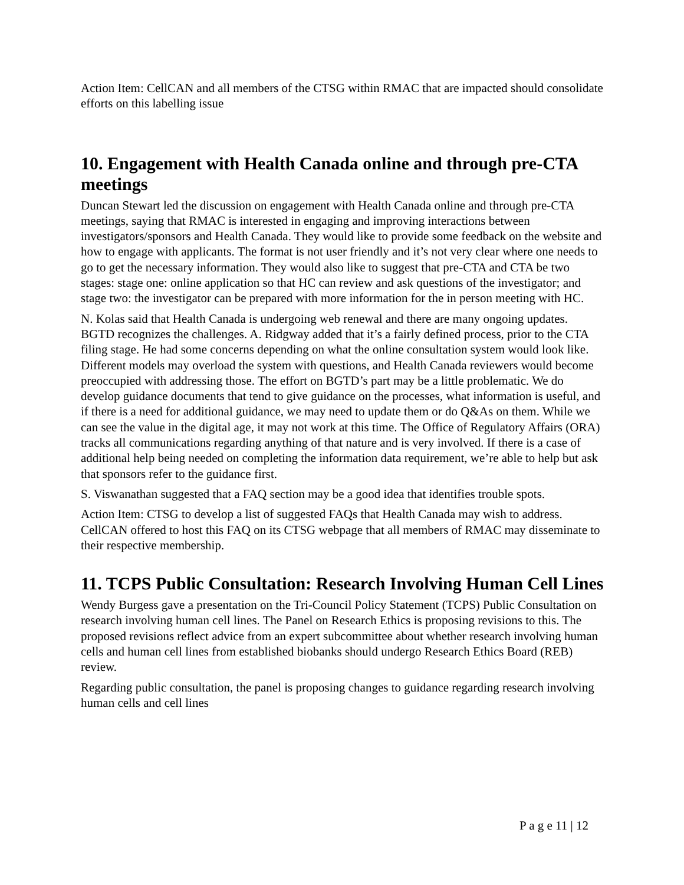Action Item: CellCAN and all members of the CTSG within RMAC that are impacted should consolidate efforts on this labelling issue
10. Engagement with Health Canada online and through pre-CTA meetings
Duncan Stewart led the discussion on engagement with Health Canada online and through pre-CTA meetings, saying that RMAC is interested in engaging and improving interactions between investigators/sponsors and Health Canada. They would like to provide some feedback on the website and how to engage with applicants. The format is not user friendly and it’s not very clear where one needs to go to get the necessary information. They would also like to suggest that pre-CTA and CTA be two stages: stage one: online application so that HC can review and ask questions of the investigator; and stage two: the investigator can be prepared with more information for the in person meeting with HC.
N. Kolas said that Health Canada is undergoing web renewal and there are many ongoing updates. BGTD recognizes the challenges. A. Ridgway added that it’s a fairly defined process, prior to the CTA filing stage. He had some concerns depending on what the online consultation system would look like. Different models may overload the system with questions, and Health Canada reviewers would become preoccupied with addressing those. The effort on BGTD’s part may be a little problematic. We do develop guidance documents that tend to give guidance on the processes, what information is useful, and if there is a need for additional guidance, we may need to update them or do Q&As on them. While we can see the value in the digital age, it may not work at this time. The Office of Regulatory Affairs (ORA) tracks all communications regarding anything of that nature and is very involved. If there is a case of additional help being needed on completing the information data requirement, we’re able to help but ask that sponsors refer to the guidance first.
S. Viswanathan suggested that a FAQ section may be a good idea that identifies trouble spots.
Action Item: CTSG to develop a list of suggested FAQs that Health Canada may wish to address. CellCAN offered to host this FAQ on its CTSG webpage that all members of RMAC may disseminate to their respective membership.
11. TCPS Public Consultation: Research Involving Human Cell Lines
Wendy Burgess gave a presentation on the Tri-Council Policy Statement (TCPS) Public Consultation on research involving human cell lines. The Panel on Research Ethics is proposing revisions to this. The proposed revisions reflect advice from an expert subcommittee about whether research involving human cells and human cell lines from established biobanks should undergo Research Ethics Board (REB) review.
Regarding public consultation, the panel is proposing changes to guidance regarding research involving human cells and cell lines
P a g e 11 | 12